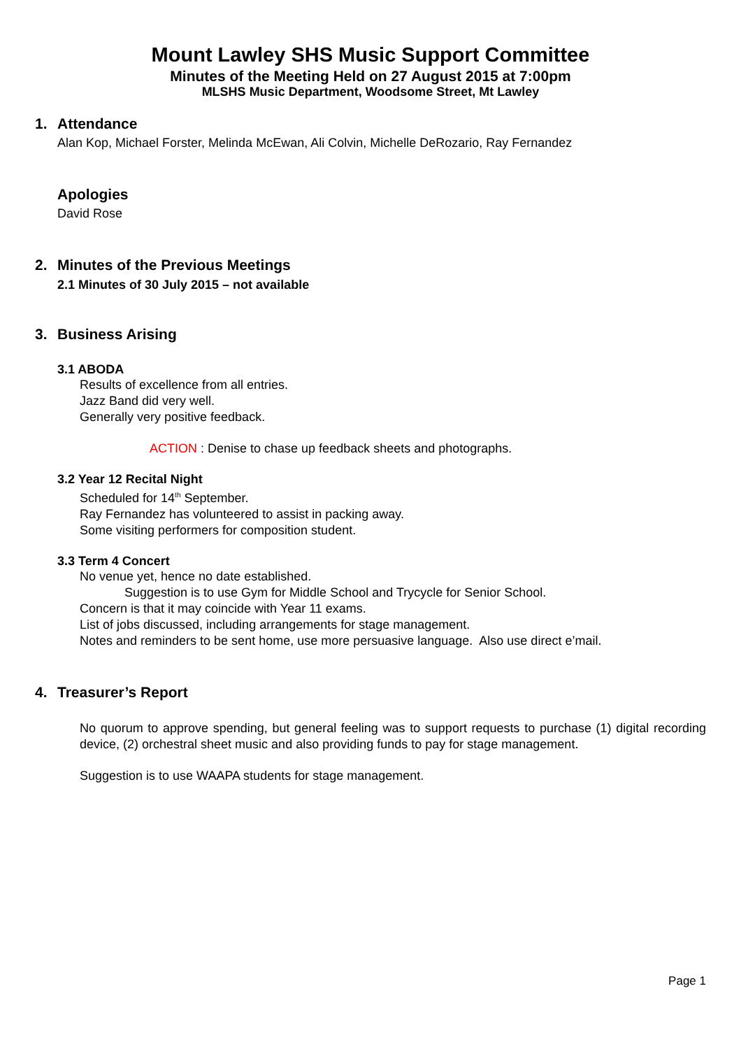Mount Lawley SHS Music Support Committee
Minutes of the Meeting Held on 27 August 2015 at 7:00pm
MLSHS Music Department, Woodsome Street, Mt Lawley
1. Attendance
Alan Kop, Michael Forster, Melinda McEwan, Ali Colvin, Michelle DeRozario, Ray Fernandez
Apologies
David Rose
2. Minutes of the Previous Meetings
2.1 Minutes of 30 July 2015 – not available
3. Business Arising
3.1 ABODA
Results of excellence from all entries.
Jazz Band did very well.
Generally very positive feedback.
ACTION : Denise to chase up feedback sheets and photographs.
3.2 Year 12 Recital Night
Scheduled for 14<sup>th</sup> September.
Ray Fernandez has volunteered to assist in packing away.
Some visiting performers for composition student.
3.3 Term 4 Concert
No venue yet, hence no date established.
Suggestion is to use Gym for Middle School and Trycycle for Senior School.
Concern is that it may coincide with Year 11 exams.
List of jobs discussed, including arrangements for stage management.
Notes and reminders to be sent home, use more persuasive language. Also use direct e’mail.
4. Treasurer’s Report
No quorum to approve spending, but general feeling was to support requests to purchase (1) digital recording device, (2) orchestral sheet music and also providing funds to pay for stage management.
Suggestion is to use WAAPA students for stage management.
Page 1